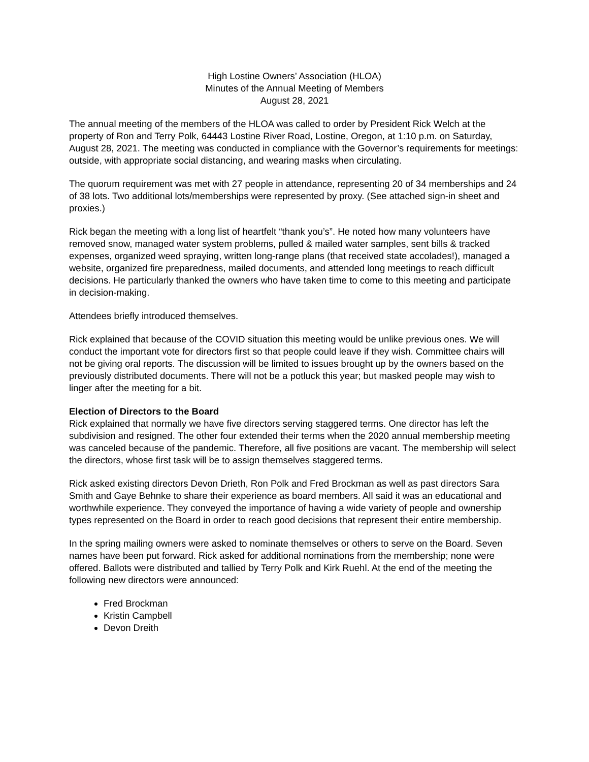High Lostine Owners’ Association (HLOA)
Minutes of the Annual Meeting of Members
August 28, 2021
The annual meeting of the members of the HLOA was called to order by President Rick Welch at the property of Ron and Terry Polk, 64443 Lostine River Road, Lostine, Oregon, at 1:10 p.m. on Saturday, August 28, 2021. The meeting was conducted in compliance with the Governor’s requirements for meetings: outside, with appropriate social distancing, and wearing masks when circulating.
The quorum requirement was met with 27 people in attendance, representing 20 of 34 memberships and 24 of 38 lots. Two additional lots/memberships were represented by proxy. (See attached sign-in sheet and proxies.)
Rick began the meeting with a long list of heartfelt “thank you’s”. He noted how many volunteers have removed snow, managed water system problems, pulled & mailed water samples, sent bills & tracked expenses, organized weed spraying, written long-range plans (that received state accolades!), managed a website, organized fire preparedness, mailed documents, and attended long meetings to reach difficult decisions. He particularly thanked the owners who have taken time to come to this meeting and participate in decision-making.
Attendees briefly introduced themselves.
Rick explained that because of the COVID situation this meeting would be unlike previous ones. We will conduct the important vote for directors first so that people could leave if they wish. Committee chairs will not be giving oral reports. The discussion will be limited to issues brought up by the owners based on the previously distributed documents. There will not be a potluck this year; but masked people may wish to linger after the meeting for a bit.
Election of Directors to the Board
Rick explained that normally we have five directors serving staggered terms. One director has left the subdivision and resigned. The other four extended their terms when the 2020 annual membership meeting was canceled because of the pandemic. Therefore, all five positions are vacant. The membership will select the directors, whose first task will be to assign themselves staggered terms.
Rick asked existing directors Devon Drieth, Ron Polk and Fred Brockman as well as past directors Sara Smith and Gaye Behnke to share their experience as board members. All said it was an educational and worthwhile experience. They conveyed the importance of having a wide variety of people and ownership types represented on the Board in order to reach good decisions that represent their entire membership.
In the spring mailing owners were asked to nominate themselves or others to serve on the Board. Seven names have been put forward. Rick asked for additional nominations from the membership; none were offered. Ballots were distributed and tallied by Terry Polk and Kirk Ruehl. At the end of the meeting the following new directors were announced:
Fred Brockman
Kristin Campbell
Devon Dreith